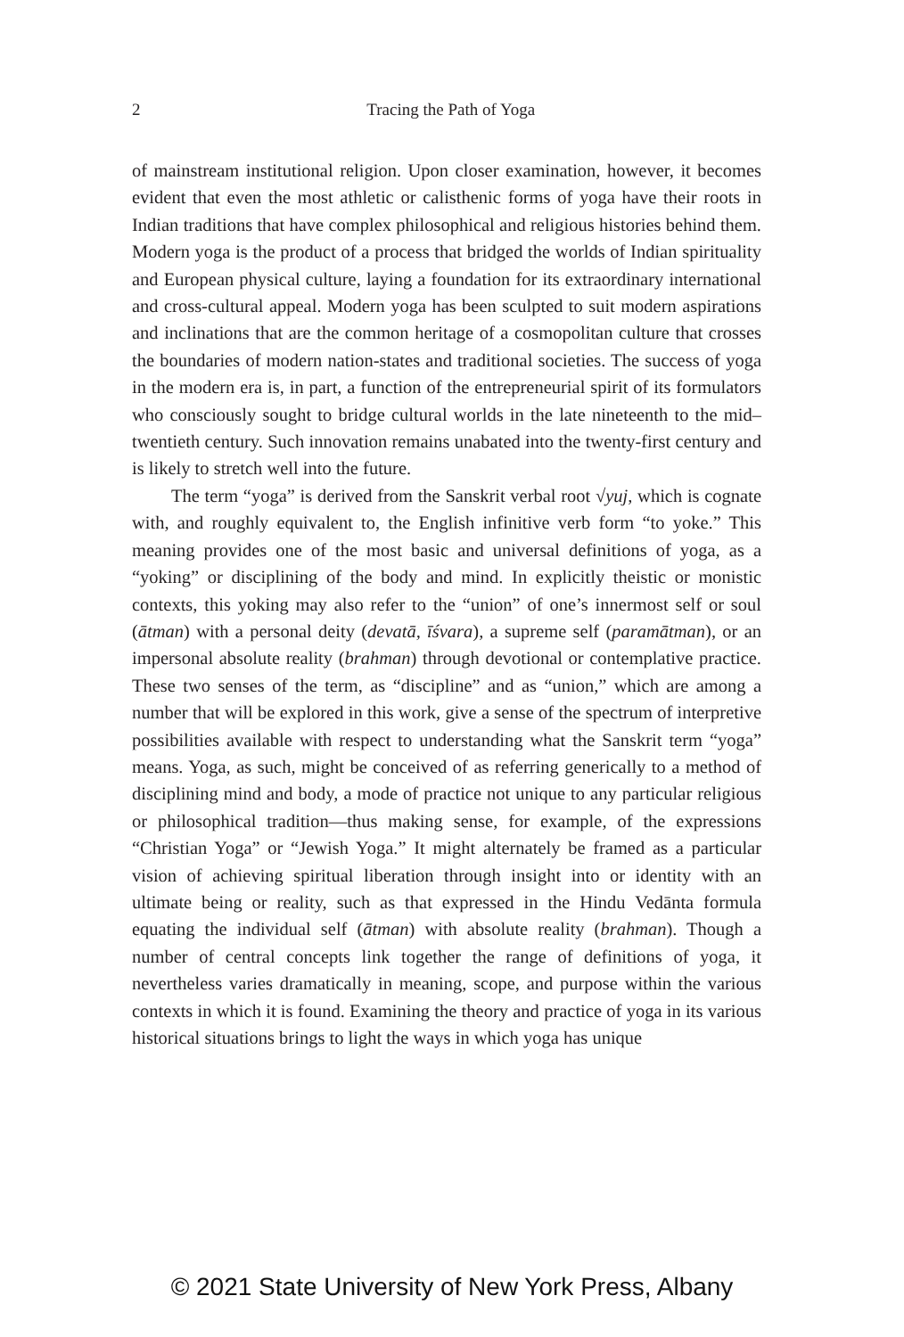2
Tracing the Path of Yoga
of mainstream institutional religion. Upon closer examination, however, it becomes evident that even the most athletic or calisthenic forms of yoga have their roots in Indian traditions that have complex philosophical and religious histories behind them. Modern yoga is the product of a process that bridged the worlds of Indian spirituality and European physical culture, laying a foundation for its extraordinary international and cross-cultural appeal. Modern yoga has been sculpted to suit modern aspirations and inclinations that are the common heritage of a cosmopolitan culture that crosses the boundaries of modern nation-states and traditional societies. The success of yoga in the modern era is, in part, a function of the entrepreneurial spirit of its formulators who consciously sought to bridge cultural worlds in the late nineteenth to the mid–twentieth century. Such innovation remains unabated into the twenty-first century and is likely to stretch well into the future.
The term “yoga” is derived from the Sanskrit verbal root √yuj, which is cognate with, and roughly equivalent to, the English infinitive verb form “to yoke.” This meaning provides one of the most basic and universal definitions of yoga, as a “yoking” or disciplining of the body and mind. In explicitly theistic or monistic contexts, this yoking may also refer to the “union” of one’s innermost self or soul (ātman) with a personal deity (devatā, īśvara), a supreme self (paramātman), or an impersonal absolute reality (brahman) through devotional or contemplative practice. These two senses of the term, as “discipline” and as “union,” which are among a number that will be explored in this work, give a sense of the spectrum of interpretive possibilities available with respect to understanding what the Sanskrit term “yoga” means. Yoga, as such, might be conceived of as referring generically to a method of disciplining mind and body, a mode of practice not unique to any particular religious or philosophical tradition—thus making sense, for example, of the expressions “Christian Yoga” or “Jewish Yoga.” It might alternately be framed as a particular vision of achieving spiritual liberation through insight into or identity with an ultimate being or reality, such as that expressed in the Hindu Vedānta formula equating the individual self (ātman) with absolute reality (brahman). Though a number of central concepts link together the range of definitions of yoga, it nevertheless varies dramatically in meaning, scope, and purpose within the various contexts in which it is found. Examining the theory and practice of yoga in its various historical situations brings to light the ways in which yoga has unique
© 2021 State University of New York Press, Albany